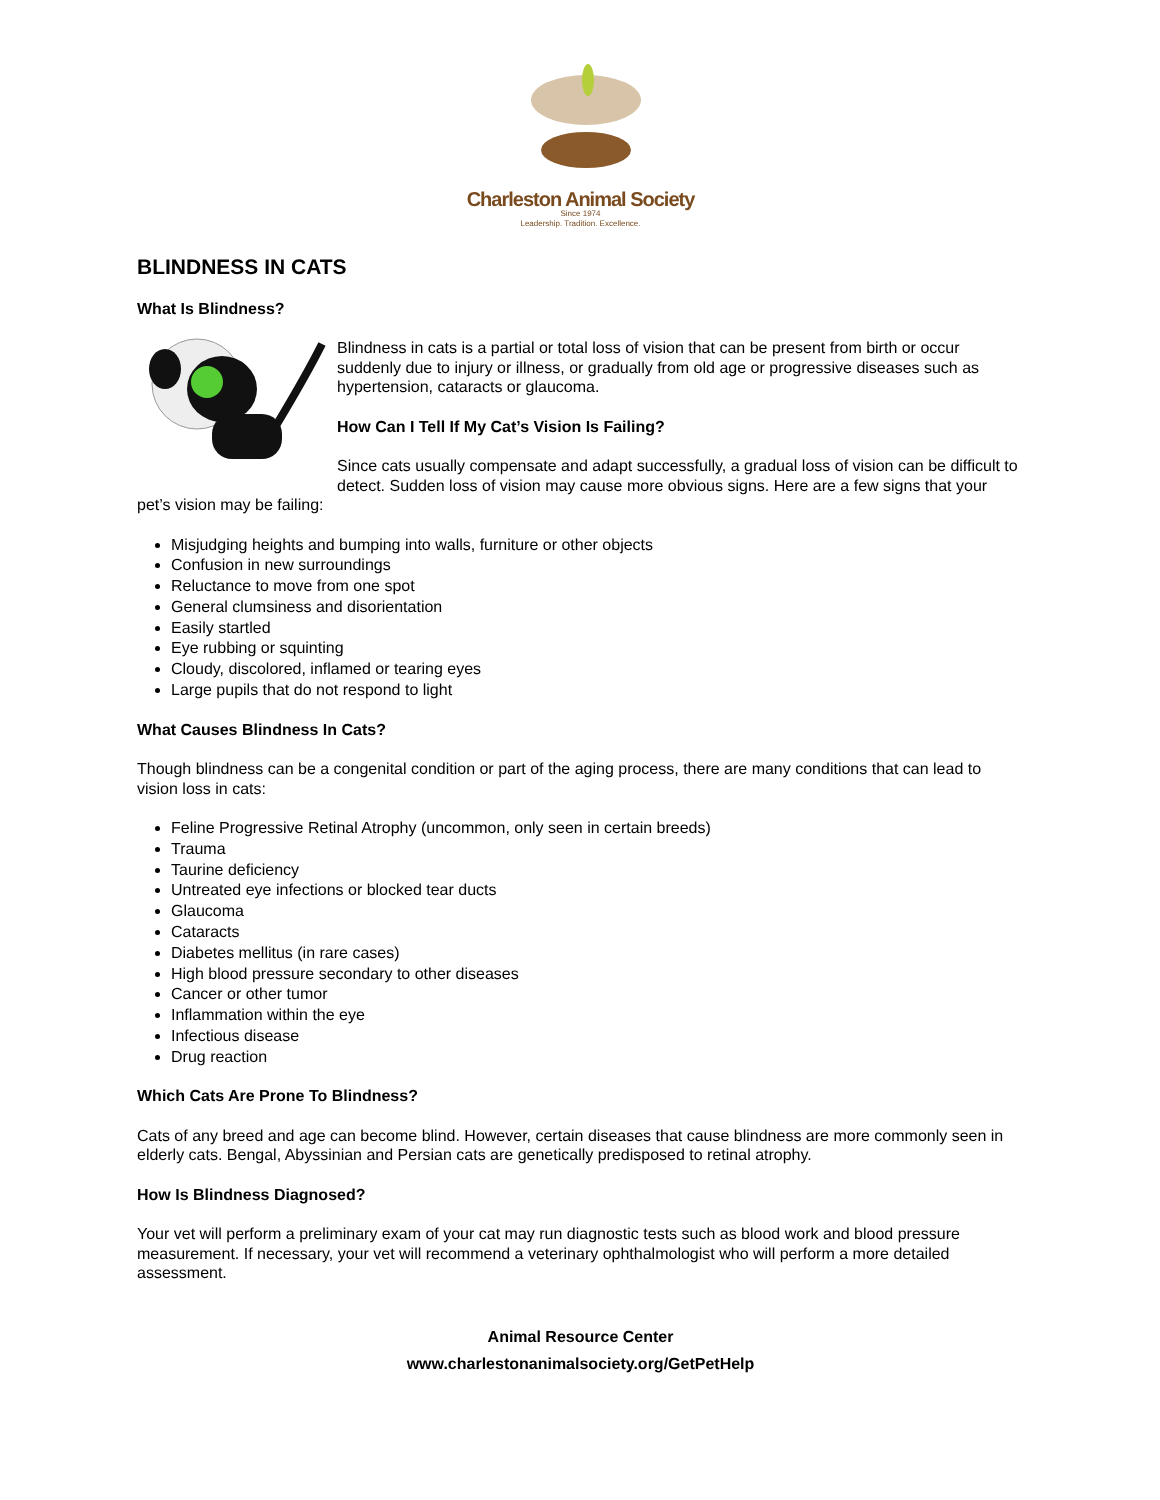Charleston Animal Society
Since 1974
Leadership. Tradition. Excellence.
BLINDNESS IN CATS
What Is Blindness?
Blindness in cats is a partial or total loss of vision that can be present from birth or occur suddenly due to injury or illness, or gradually from old age or progressive diseases such as hypertension, cataracts or glaucoma.
How Can I Tell If My Cat’s Vision Is Failing?
Since cats usually compensate and adapt successfully, a gradual loss of vision can be difficult to detect. Sudden loss of vision may cause more obvious signs. Here are a few signs that your pet’s vision may be failing:
Misjudging heights and bumping into walls, furniture or other objects
Confusion in new surroundings
Reluctance to move from one spot
General clumsiness and disorientation
Easily startled
Eye rubbing or squinting
Cloudy, discolored, inflamed or tearing eyes
Large pupils that do not respond to light
What Causes Blindness In Cats?
Though blindness can be a congenital condition or part of the aging process, there are many conditions that can lead to vision loss in cats:
Feline Progressive Retinal Atrophy (uncommon, only seen in certain breeds)
Trauma
Taurine deficiency
Untreated eye infections or blocked tear ducts
Glaucoma
Cataracts
Diabetes mellitus (in rare cases)
High blood pressure secondary to other diseases
Cancer or other tumor
Inflammation within the eye
Infectious disease
Drug reaction
Which Cats Are Prone To Blindness?
Cats of any breed and age can become blind. However, certain diseases that cause blindness are more commonly seen in elderly cats. Bengal, Abyssinian and Persian cats are genetically predisposed to retinal atrophy.
How Is Blindness Diagnosed?
Your vet will perform a preliminary exam of your cat may run diagnostic tests such as blood work and blood pressure measurement. If necessary, your vet will recommend a veterinary ophthalmologist who will perform a more detailed assessment.
Animal Resource Center
www.charlestonanimalsociety.org/GetPetHelp